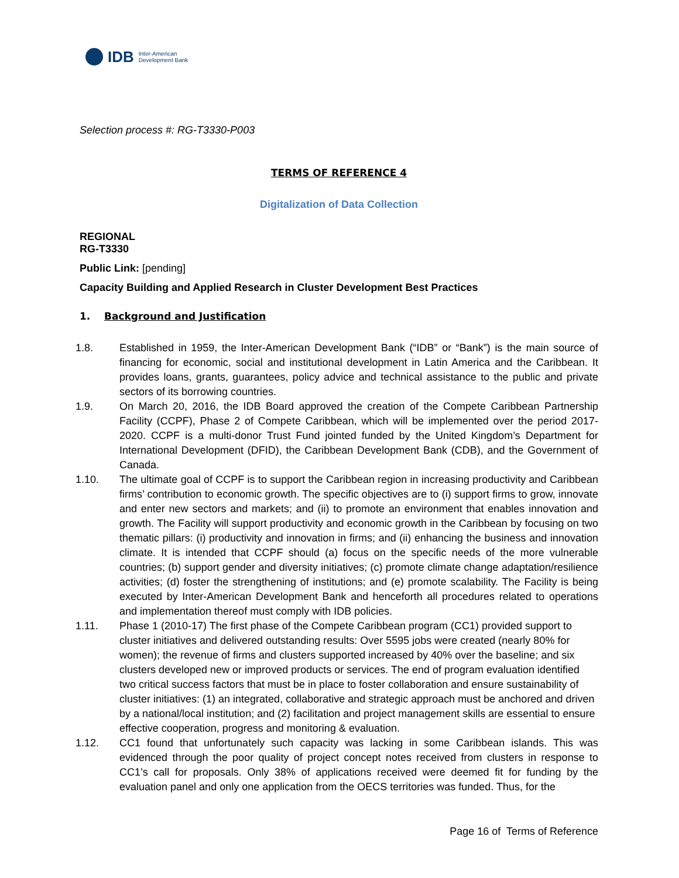IDB Inter-American
Development Bank
Selection process #: RG-T3330-P003
TERMS OF REFERENCE 4
Digitalization of Data Collection
REGIONAL
RG-T3330
Public Link: [pending]
Capacity Building and Applied Research in Cluster Development Best Practices
1. Background and Justification
1.8. Established in 1959, the Inter-American Development Bank (“IDB” or “Bank”) is the main source of financing for economic, social and institutional development in Latin America and the Caribbean. It provides loans, grants, guarantees, policy advice and technical assistance to the public and private sectors of its borrowing countries.
1.9. On March 20, 2016, the IDB Board approved the creation of the Compete Caribbean Partnership Facility (CCPF), Phase 2 of Compete Caribbean, which will be implemented over the period 2017-2020. CCPF is a multi-donor Trust Fund jointed funded by the United Kingdom’s Department for International Development (DFID), the Caribbean Development Bank (CDB), and the Government of Canada.
1.10. The ultimate goal of CCPF is to support the Caribbean region in increasing productivity and Caribbean firms’ contribution to economic growth. The specific objectives are to (i) support firms to grow, innovate and enter new sectors and markets; and (ii) to promote an environment that enables innovation and growth. The Facility will support productivity and economic growth in the Caribbean by focusing on two thematic pillars: (i) productivity and innovation in firms; and (ii) enhancing the business and innovation climate. It is intended that CCPF should (a) focus on the specific needs of the more vulnerable countries; (b) support gender and diversity initiatives; (c) promote climate change adaptation/resilience activities; (d) foster the strengthening of institutions; and (e) promote scalability. The Facility is being executed by Inter-American Development Bank and henceforth all procedures related to operations and implementation thereof must comply with IDB policies.
1.11. Phase 1 (2010-17) The first phase of the Compete Caribbean program (CC1) provided support to cluster initiatives and delivered outstanding results: Over 5595 jobs were created (nearly 80% for women); the revenue of firms and clusters supported increased by 40% over the baseline; and six clusters developed new or improved products or services. The end of program evaluation identified two critical success factors that must be in place to foster collaboration and ensure sustainability of cluster initiatives: (1) an integrated, collaborative and strategic approach must be anchored and driven by a national/local institution; and (2) facilitation and project management skills are essential to ensure effective cooperation, progress and monitoring & evaluation.
1.12. CC1 found that unfortunately such capacity was lacking in some Caribbean islands. This was evidenced through the poor quality of project concept notes received from clusters in response to CC1’s call for proposals. Only 38% of applications received were deemed fit for funding by the evaluation panel and only one application from the OECS territories was funded. Thus, for the
Page 16 of Terms of Reference